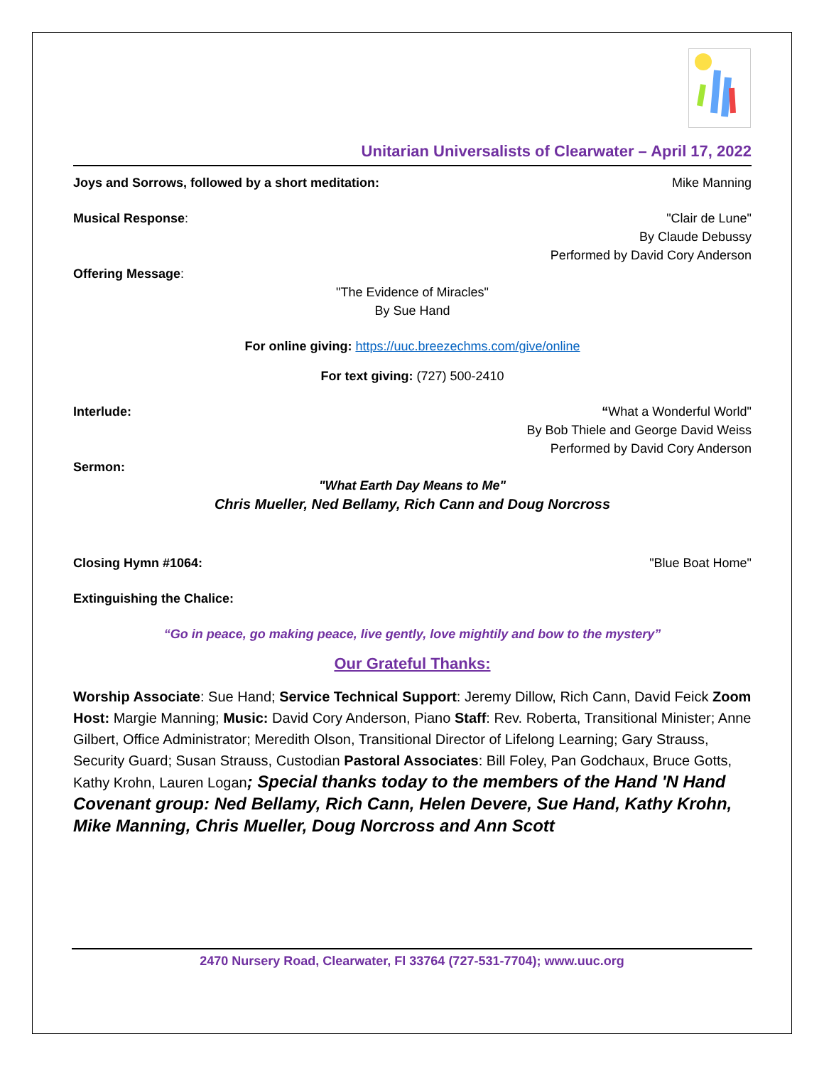Unitarian Universalists of Clearwater – April 17, 2022
Joys and Sorrows, followed by a short meditation: Mike Manning
Musical Response: "Clair de Lune"
By Claude Debussy
Performed by David Cory Anderson
Offering Message:
"The Evidence of Miracles"
By Sue Hand
For online giving: https://uuc.breezechms.com/give/online
For text giving: (727) 500-2410
Interlude: “What a Wonderful World"
By Bob Thiele and George David Weiss
Performed by David Cory Anderson
Sermon:
"What Earth Day Means to Me"
Chris Mueller, Ned Bellamy, Rich Cann and Doug Norcross
Closing Hymn #1064: "Blue Boat Home"
Extinguishing the Chalice:
“Go in peace, go making peace, live gently, love mightily and bow to the mystery”
Our Grateful Thanks:
Worship Associate: Sue Hand; Service Technical Support: Jeremy Dillow, Rich Cann, David Feick Zoom Host: Margie Manning; Music: David Cory Anderson, Piano Staff: Rev. Roberta, Transitional Minister; Anne Gilbert, Office Administrator; Meredith Olson, Transitional Director of Lifelong Learning; Gary Strauss, Security Guard; Susan Strauss, Custodian Pastoral Associates: Bill Foley, Pan Godchaux, Bruce Gotts, Kathy Krohn, Lauren Logan; Special thanks today to the members of the Hand 'N Hand Covenant group: Ned Bellamy, Rich Cann, Helen Devere, Sue Hand, Kathy Krohn, Mike Manning, Chris Mueller, Doug Norcross and Ann Scott
2470 Nursery Road, Clearwater, Fl 33764 (727-531-7704); www.uuc.org